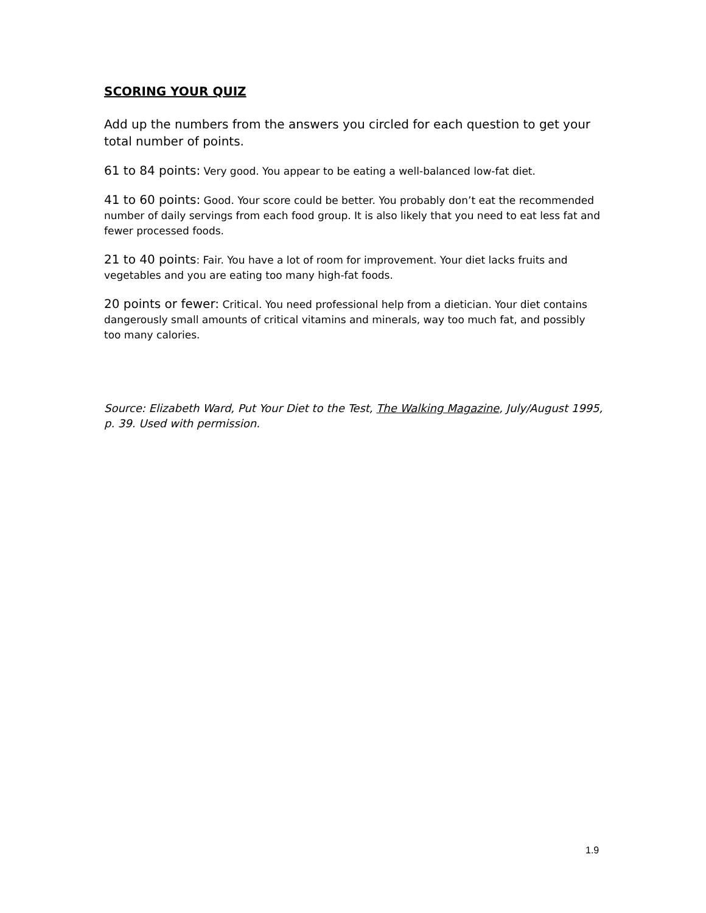SCORING YOUR QUIZ
Add up the numbers from the answers you circled for each question to get your total number of points.
61 to 84 points: Very good. You appear to be eating a well-balanced low-fat diet.
41 to 60 points: Good. Your score could be better. You probably don’t eat the recommended number of daily servings from each food group. It is also likely that you need to eat less fat and fewer processed foods.
21 to 40 points: Fair. You have a lot of room for improvement. Your diet lacks fruits and vegetables and you are eating too many high-fat foods.
20 points or fewer: Critical. You need professional help from a dietician. Your diet contains dangerously small amounts of critical vitamins and minerals, way too much fat, and possibly too many calories.
Source: Elizabeth Ward, Put Your Diet to the Test, The Walking Magazine, July/August 1995, p. 39. Used with permission.
1.9